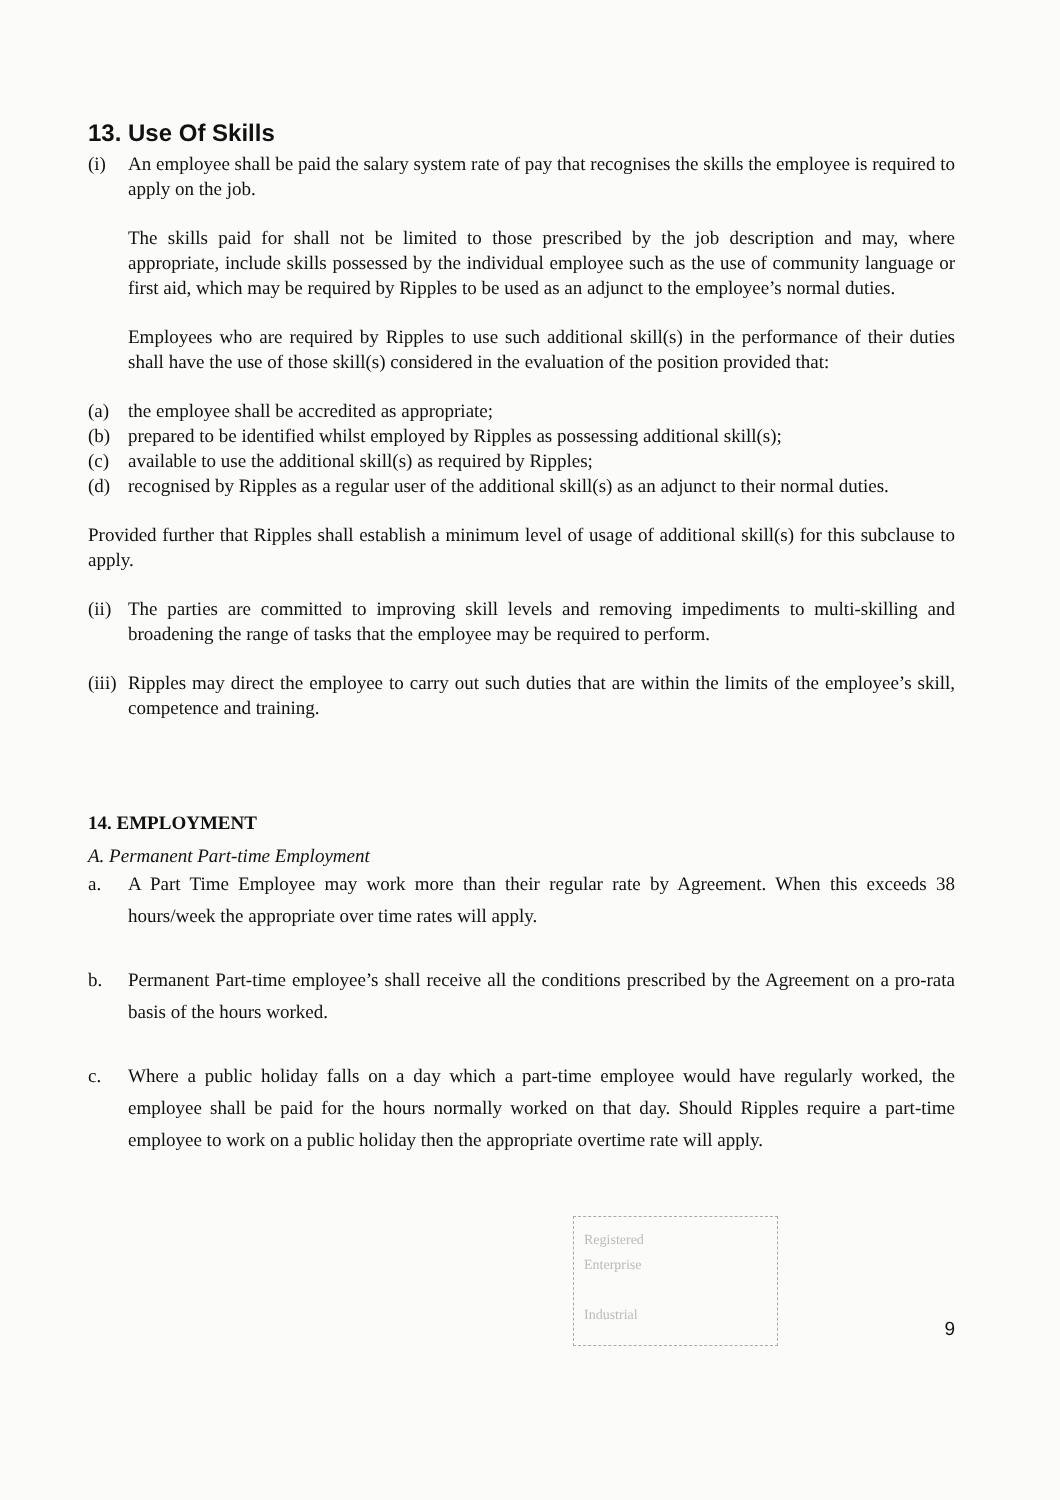13. Use Of Skills
(i) An employee shall be paid the salary system rate of pay that recognises the skills the employee is required to apply on the job.
The skills paid for shall not be limited to those prescribed by the job description and may, where appropriate, include skills possessed by the individual employee such as the use of community language or first aid, which may be required by Ripples to be used as an adjunct to the employee’s normal duties.
Employees who are required by Ripples to use such additional skill(s) in the performance of their duties shall have the use of those skill(s) considered in the evaluation of the position provided that:
(a) the employee shall be accredited as appropriate;
(b) prepared to be identified whilst employed by Ripples as possessing additional skill(s);
(c) available to use the additional skill(s) as required by Ripples;
(d) recognised by Ripples as a regular user of the additional skill(s) as an adjunct to their normal duties.
Provided further that Ripples shall establish a minimum level of usage of additional skill(s) for this subclause to apply.
(ii)
The parties are committed to improving skill levels and removing impediments to multi-skilling and broadening the range of tasks that the employee may be required to perform.
(iii)
Ripples may direct the employee to carry out such duties that are within the limits of the employee’s skill, competence and training.
14. EMPLOYMENT
A. Permanent Part-time Employment
a. A Part Time Employee may work more than their regular rate by Agreement. When this exceeds 38 hours/week the appropriate over time rates will apply.
b. Permanent Part-time employee’s shall receive all the conditions prescribed by the Agreement on a pro-rata basis of the hours worked.
c. Where a public holiday falls on a day which a part-time employee would have regularly worked, the employee shall be paid for the hours normally worked on that day. Should Ripples require a part-time employee to work on a public holiday then the appropriate overtime rate will apply.
Registered
Enterprise
Industrial
9